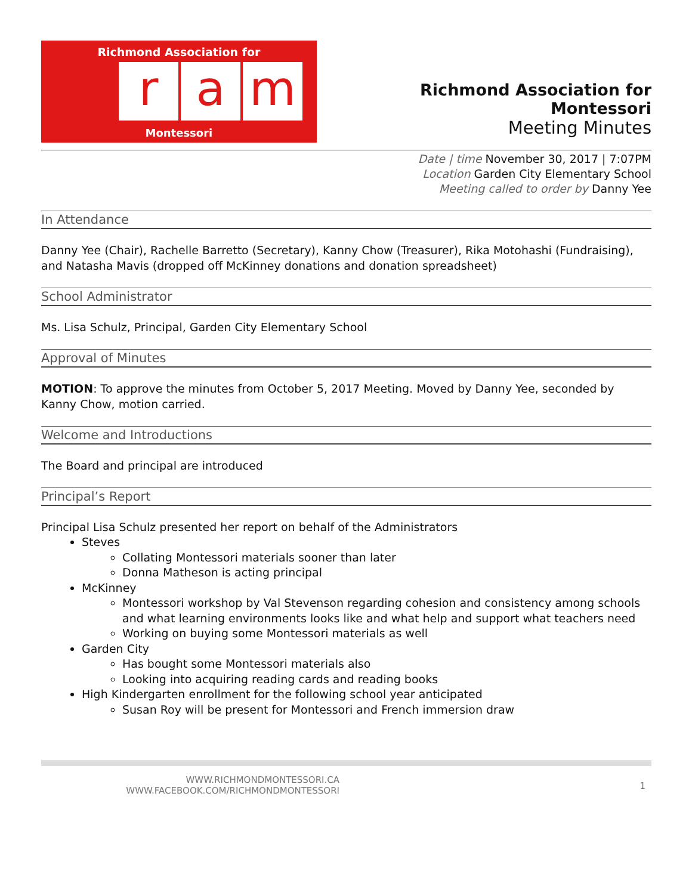Richmond Association for
ra m
Montessori
Richmond Association for Montessori
Meeting Minutes
Date | time November 30, 2017 | 7:07PM
Location Garden City Elementary School
Meeting called to order by Danny Yee
In Attendance
Danny Yee (Chair), Rachelle Barretto (Secretary), Kanny Chow (Treasurer), Rika Motohashi (Fundraising), and Natasha Mavis (dropped off McKinney donations and donation spreadsheet)
School Administrator
Ms. Lisa Schulz, Principal, Garden City Elementary School
Approval of Minutes
MOTION: To approve the minutes from October 5, 2017 Meeting. Moved by Danny Yee, seconded by Kanny Chow, motion carried.
Welcome and Introductions
The Board and principal are introduced
Principal’s Report
Principal Lisa Schulz presented her report on behalf of the Administrators
Steves
Collating Montessori materials sooner than later
Donna Matheson is acting principal
McKinney
Montessori workshop by Val Stevenson regarding cohesion and consistency among schools and what learning environments looks like and what help and support what teachers need
Working on buying some Montessori materials as well
Garden City
Has bought some Montessori materials also
Looking into acquiring reading cards and reading books
High Kindergarten enrollment for the following school year anticipated
Susan Roy will be present for Montessori and French immersion draw
WWW.RICHMONDMONTESSORI.CA
WWW.FACEBOOK.COM/RICHMONDMONTESSORI
1